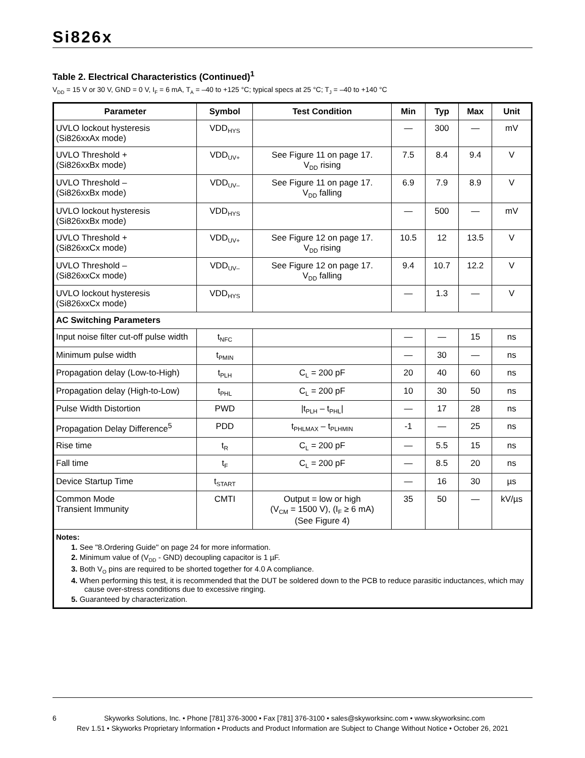Si826x
Table 2. Electrical Characteristics (Continued)<sup>1</sup>
V<sub>DD</sub> = 15 V or 30 V, GND = 0 V, I<sub>F</sub> = 6 mA, T<sub>A</sub> = –40 to +125 °C; typical specs at 25 °C; T<sub>J</sub> = –40 to +140 °C
| Parameter | Symbol | Test Condition | Min | Typ | Max | Unit |
| --- | --- | --- | --- | --- | --- | --- |
| UVLO lockout hysteresis (Si826xxAx mode) | VDD<sub>HYS</sub> | | — | 300 | — | mV |
| UVLO Threshold + (Si826xxBx mode) | VDD<sub>UV+</sub> | See Figure 11 on page 17. V<sub>DD</sub> rising | 7.5 | 8.4 | 9.4 | V |
| UVLO Threshold – (Si826xxBx mode) | VDD<sub>UV–</sub> | See Figure 11 on page 17. V<sub>DD</sub> falling | 6.9 | 7.9 | 8.9 | V |
| UVLO lockout hysteresis (Si826xxBx mode) | VDD<sub>HYS</sub> | | — | 500 | — | mV |
| UVLO Threshold + (Si826xxCx mode) | VDD<sub>UV+</sub> | See Figure 12 on page 17. V<sub>DD</sub> rising | 10.5 | 12 | 13.5 | V |
| UVLO Threshold – (Si826xxCx mode) | VDD<sub>UV–</sub> | See Figure 12 on page 17. V<sub>DD</sub> falling | 9.4 | 10.7 | 12.2 | V |
| UVLO lockout hysteresis (Si826xxCx mode) | VDD<sub>HYS</sub> | | — | 1.3 | — | V |
| AC Switching Parameters | | | | | | |
| Input noise filter cut-off pulse width | t<sub>NFC</sub> | | — | — | 15 | ns |
| Minimum pulse width | t<sub>PMIN</sub> | | — | 30 | — | ns |
| Propagation delay (Low-to-High) | t<sub>PLH</sub> | C<sub>L</sub> = 200 pF | 20 | 40 | 60 | ns |
| Propagation delay (High-to-Low) | t<sub>PHL</sub> | C<sub>L</sub> = 200 pF | 10 | 30 | 50 | ns |
| Pulse Width Distortion | PWD | /t<sub>PLH</sub> – t<sub>PHL</sub>/ | — | 17 | 28 | ns |
| Propagation Delay Difference<sup>5</sup> | PDD | t<sub>PHLMAX</sub> – t<sub>PLHMIN</sub> | -1 | — | 25 | ns |
| Rise time | t<sub>R</sub> | C<sub>L</sub> = 200 pF | — | 5.5 | 15 | ns |
| Fall time | t<sub>F</sub> | C<sub>L</sub> = 200 pF | — | 8.5 | 20 | ns |
| Device Startup Time | t<sub>START</sub> | | — | 16 | 30 | µs |
| Common Mode Transient Immunity | CMTI | Output = low or high (V<sub>CM</sub> = 1500 V), (I<sub>F</sub> ≥ 6 mA) (See Figure 4) | 35 | 50 | — | kV/µs |
| Notes: 1. See "8.Ordering Guide" on page 24 for more information. 2. Minimum value of (V<sub>DD</sub> - GND) decoupling capacitor is 1 µF. 3. Both V<sub>O</sub> pins are required to be shorted together for 4.0 A compliance. 4. When performing this test, it is recommended that the DUT be soldered down to the PCB to reduce parasitic inductances, which may cause over-stress conditions due to excessive ringing. 5. Guaranteed by characterization. | | | | | | |
6 Skyworks Solutions, Inc. • Phone [781] 376-3000 • Fax [781] 376-3100 • sales@skyworksinc.com • www.skyworksinc.com
Rev 1.51 • Skyworks Proprietary Information • Products and Product Information are Subject to Change Without Notice • October 26, 2021